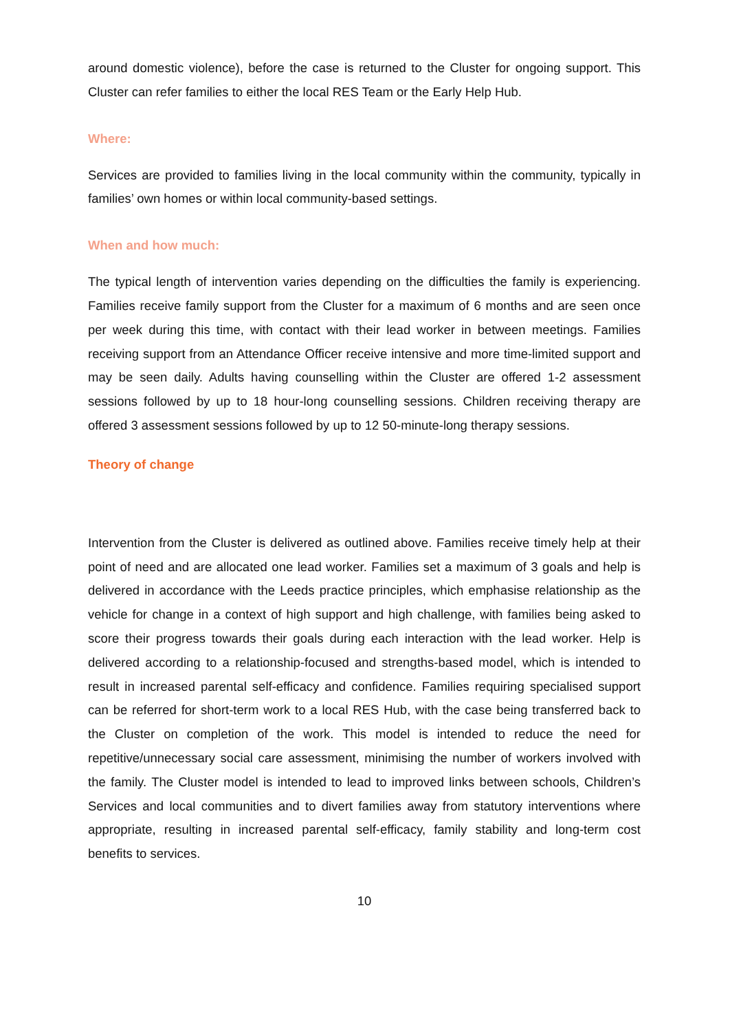around domestic violence), before the case is returned to the Cluster for ongoing support. This Cluster can refer families to either the local RES Team or the Early Help Hub.
Where:
Services are provided to families living in the local community within the community, typically in families’ own homes or within local community-based settings.
When and how much:
The typical length of intervention varies depending on the difficulties the family is experiencing. Families receive family support from the Cluster for a maximum of 6 months and are seen once per week during this time, with contact with their lead worker in between meetings. Families receiving support from an Attendance Officer receive intensive and more time-limited support and may be seen daily. Adults having counselling within the Cluster are offered 1-2 assessment sessions followed by up to 18 hour-long counselling sessions. Children receiving therapy are offered 3 assessment sessions followed by up to 12 50-minute-long therapy sessions.
Theory of change
Intervention from the Cluster is delivered as outlined above. Families receive timely help at their point of need and are allocated one lead worker. Families set a maximum of 3 goals and help is delivered in accordance with the Leeds practice principles, which emphasise relationship as the vehicle for change in a context of high support and high challenge, with families being asked to score their progress towards their goals during each interaction with the lead worker. Help is delivered according to a relationship-focused and strengths-based model, which is intended to result in increased parental self-efficacy and confidence. Families requiring specialised support can be referred for short-term work to a local RES Hub, with the case being transferred back to the Cluster on completion of the work. This model is intended to reduce the need for repetitive/unnecessary social care assessment, minimising the number of workers involved with the family. The Cluster model is intended to lead to improved links between schools, Children’s Services and local communities and to divert families away from statutory interventions where appropriate, resulting in increased parental self-efficacy, family stability and long-term cost benefits to services.
10